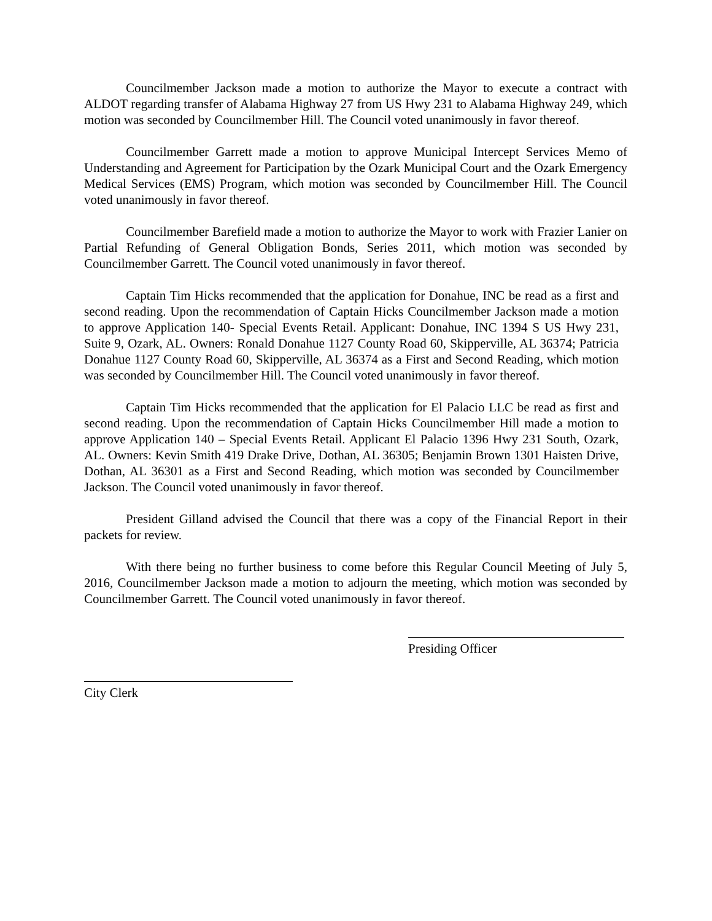Councilmember Jackson made a motion to authorize the Mayor to execute a contract with ALDOT regarding transfer of Alabama Highway 27 from US Hwy 231 to Alabama Highway 249, which motion was seconded by Councilmember Hill. The Council voted unanimously in favor thereof.
Councilmember Garrett made a motion to approve Municipal Intercept Services Memo of Understanding and Agreement for Participation by the Ozark Municipal Court and the Ozark Emergency Medical Services (EMS) Program, which motion was seconded by Councilmember Hill. The Council voted unanimously in favor thereof.
Councilmember Barefield made a motion to authorize the Mayor to work with Frazier Lanier on Partial Refunding of General Obligation Bonds, Series 2011, which motion was seconded by Councilmember Garrett. The Council voted unanimously in favor thereof.
Captain Tim Hicks recommended that the application for Donahue, INC be read as a first and second reading. Upon the recommendation of Captain Hicks Councilmember Jackson made a motion to approve Application 140- Special Events Retail. Applicant: Donahue, INC 1394 S US Hwy 231, Suite 9, Ozark, AL. Owners: Ronald Donahue 1127 County Road 60, Skipperville, AL 36374; Patricia Donahue 1127 County Road 60, Skipperville, AL 36374 as a First and Second Reading, which motion was seconded by Councilmember Hill. The Council voted unanimously in favor thereof.
Captain Tim Hicks recommended that the application for El Palacio LLC be read as first and second reading. Upon the recommendation of Captain Hicks Councilmember Hill made a motion to approve Application 140 – Special Events Retail. Applicant El Palacio 1396 Hwy 231 South, Ozark, AL. Owners: Kevin Smith 419 Drake Drive, Dothan, AL 36305; Benjamin Brown 1301 Haisten Drive, Dothan, AL 36301 as a First and Second Reading, which motion was seconded by Councilmember Jackson. The Council voted unanimously in favor thereof.
President Gilland advised the Council that there was a copy of the Financial Report in their packets for review.
With there being no further business to come before this Regular Council Meeting of July 5, 2016, Councilmember Jackson made a motion to adjourn the meeting, which motion was seconded by Councilmember Garrett. The Council voted unanimously in favor thereof.
Presiding Officer
City Clerk